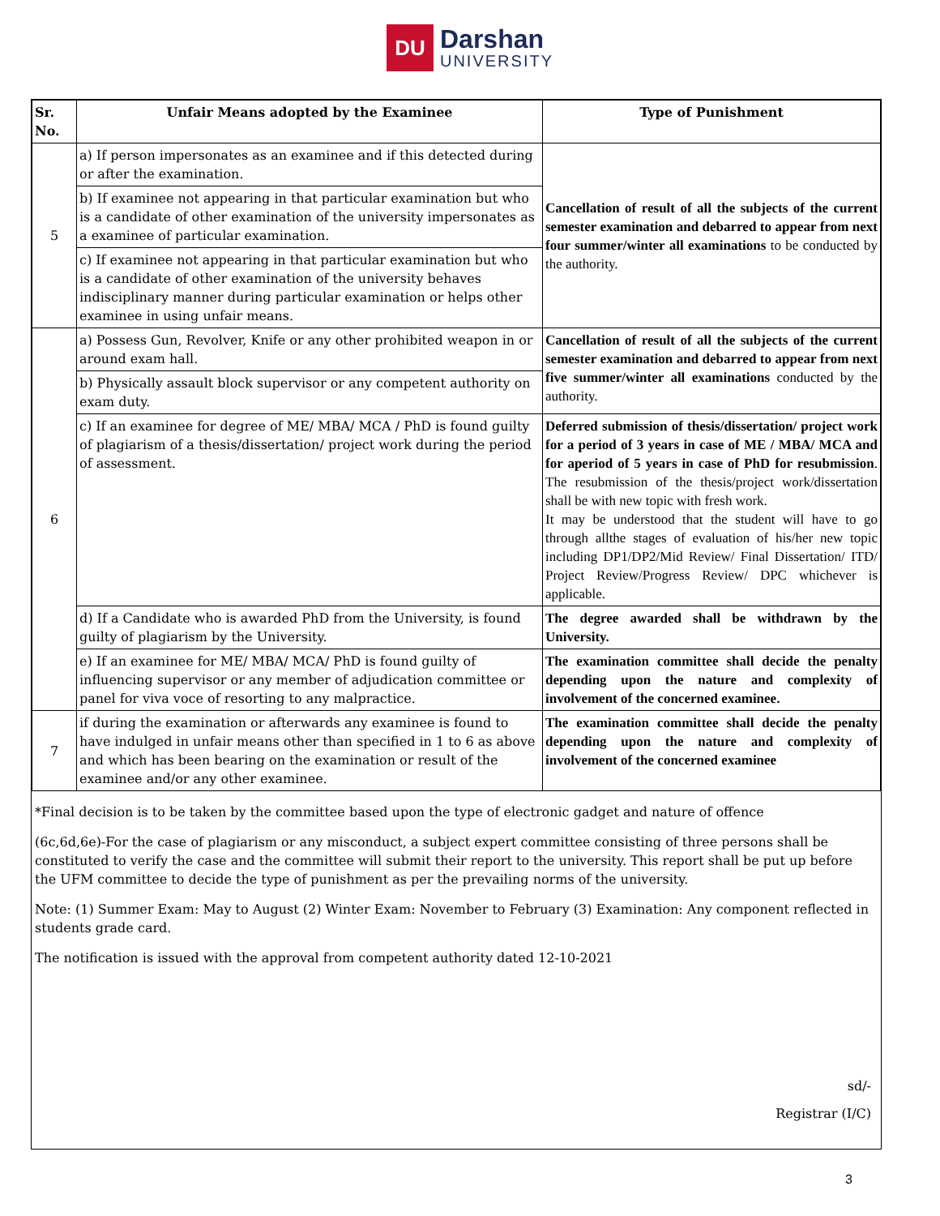DU Darshan UNIVERSITY
| Sr. No. | Unfair Means adopted by the Examinee | Type of Punishment |
| --- | --- | --- |
| 5 | a) If person impersonates as an examinee and if this detected during or after the examination. | Cancellation of result of all the subjects of the current semester examination and debarred to appear from next four summer/winter all examinations to be conducted by the authority. |
| | b) If examinee not appearing in that particular examination but who is a candidate of other examination of the university impersonates as a examinee of particular examination. | |
| | c) If examinee not appearing in that particular examination but who is a candidate of other examination of the university behaves indisciplinary manner during particular examination or helps other examinee in using unfair means. | |
| 6 | a) Possess Gun, Revolver, Knife or any other prohibited weapon in or around exam hall. | Cancellation of result of all the subjects of the current semester examination and debarred to appear from next five summer/winter all examinations conducted by the authority. |
| | b) Physically assault block supervisor or any competent authority on exam duty. | |
| | c) If an examinee for degree of ME/ MBA/ MCA / PhD is found guilty of plagiarism of a thesis/dissertation/ project work during the period of assessment. | Deferred submission of thesis/dissertation/ project work for a period of 3 years in case of ME / MBA/ MCA and for aperiod of 5 years in case of PhD for resubmission . The resubmission of the thesis/project work/dissertation shall be with new topic with fresh work. It may be understood that the student will have to go through allthe stages of evaluation of his/her new topic including DP1/DP2/Mid Review/ Final Dissertation/ ITD/ Project Review/Progress Review/ DPC whichever is applicable. |
| | d) If a Candidate who is awarded PhD from the University, is found guilty of plagiarism by the University. | The degree awarded shall be withdrawn by the University. |
| | e) If an examinee for ME/ MBA/ MCA/ PhD is found guilty of influencing supervisor or any member of adjudication committee or panel for viva voce of resorting to any malpractice. | The examination committee shall decide the penalty depending upon the nature and complexity of involvement of the concerned examinee. |
| 7 | if during the examination or afterwards any examinee is found to have indulged in unfair means other than specified in 1 to 6 as above and which has been bearing on the examination or result of the examinee and/or any other examinee. | The examination committee shall decide the penalty depending upon the nature and complexity of involvement of the concerned examinee |
*Final decision is to be taken by the committee based upon the type of electronic gadget and nature of offence
(6c,6d,6e)-For the case of plagiarism or any misconduct, a subject expert committee consisting of three persons shall be constituted to verify the case and the committee will submit their report to the university. This report shall be put up before the UFM committee to decide the type of punishment as per the prevailing norms of the university.
Note: (1) Summer Exam: May to August (2) Winter Exam: November to February (3) Examination: Any component reflected in students grade card.
The notification is issued with the approval from competent authority dated 12-10-2021
sd/-
Registrar (I/C)
3